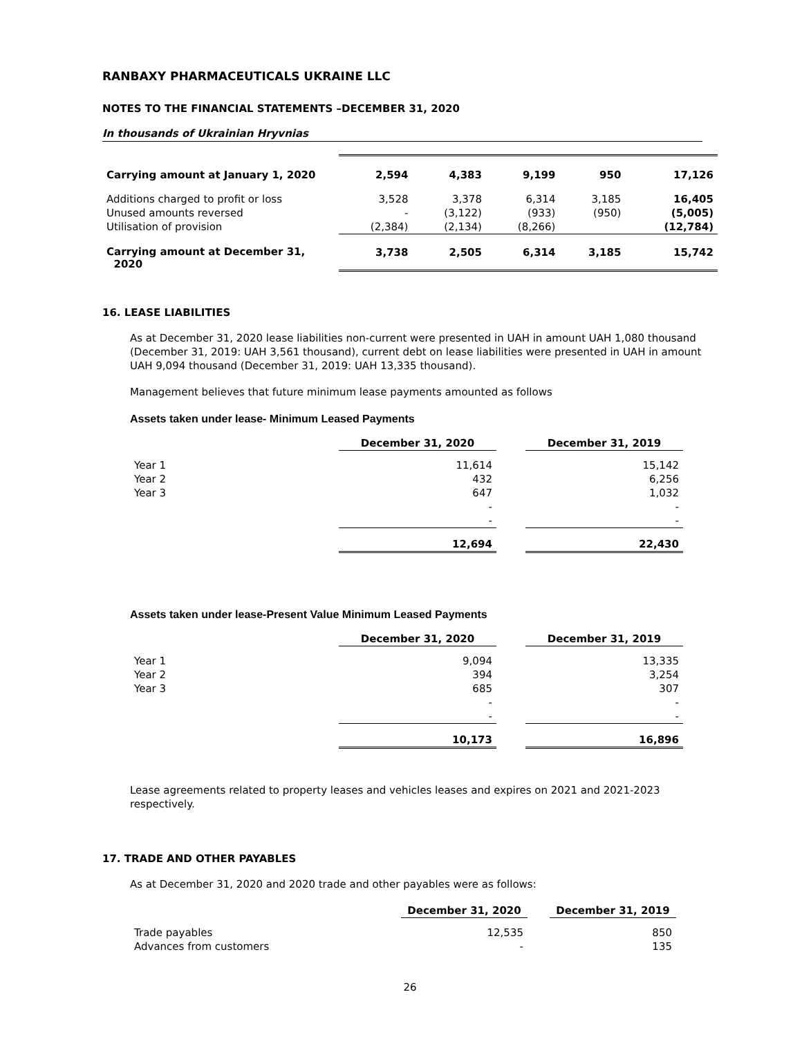RANBAXY PHARMACEUTICALS UKRAINE LLC
NOTES TO THE FINANCIAL STATEMENTS –DECEMBER 31, 2020
In thousands of Ukrainian Hryvnias
| Carrying amount at January 1, 2020 | 2,594 | 4,383 | 9,199 | 950 | 17,126 |
| Additions charged to profit or loss | 3,528 | 3,378 | 6,314 | 3,185 | 16,405 |
| Unused amounts reversed | - | (3,122) | (933) | (950) | (5,005) |
| Utilisation of provision | (2,384) | (2,134) | (8,266) | | (12,784) |
| Carrying amount at December 31, 2020 | 3,738 | 2,505 | 6,314 | 3,185 | 15,742 |
16. LEASE LIABILITIES
As at December 31, 2020 lease liabilities non-current were presented in UAH in amount UAH 1,080 thousand (December 31, 2019: UAH 3,561 thousand), current debt on lease liabilities were presented in UAH in amount UAH 9,094 thousand (December 31, 2019: UAH 13,335 thousand).
Management believes that future minimum lease payments amounted as follows
Assets taken under lease- Minimum Leased Payments
| | December 31, 2020 | | December 31, 2019 |
| Year 1 | 11,614 | | 15,142 |
| Year 2 | 432 | | 6,256 |
| Year 3 | 647 | | 1,032 |
| | - | | - |
| | - | | - |
| | 12,694 | | 22,430 |
Assets taken under lease-Present Value Minimum Leased Payments
| | December 31, 2020 | | December 31, 2019 |
| Year 1 | 9,094 | | 13,335 |
| Year 2 | 394 | | 3,254 |
| Year 3 | 685 | | 307 |
| | - | | - |
| | - | | - |
| | 10,173 | | 16,896 |
Lease agreements related to property leases and vehicles leases and expires on 2021 and 2021-2023 respectively.
17. TRADE AND OTHER PAYABLES
As at December 31, 2020 and 2020 trade and other payables were as follows:
| | December 31, 2020 | | December 31, 2019 |
| Trade payables | 12,535 | | 850 |
| Advances from customers | - | | 135 |
26